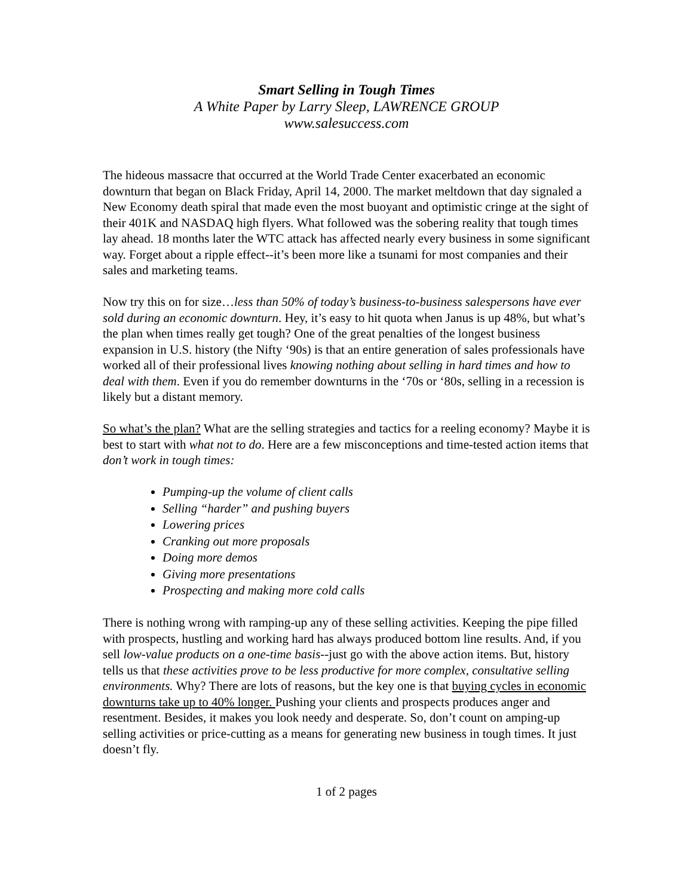Smart Selling in Tough Times
A White Paper by Larry Sleep, LAWRENCE GROUP
www.salesuccess.com
The hideous massacre that occurred at the World Trade Center exacerbated an economic downturn that began on Black Friday, April 14, 2000. The market meltdown that day signaled a New Economy death spiral that made even the most buoyant and optimistic cringe at the sight of their 401K and NASDAQ high flyers. What followed was the sobering reality that tough times lay ahead. 18 months later the WTC attack has affected nearly every business in some significant way. Forget about a ripple effect--it’s been more like a tsunami for most companies and their sales and marketing teams.
Now try this on for size…less than 50% of today’s business-to-business salespersons have ever sold during an economic downturn. Hey, it’s easy to hit quota when Janus is up 48%, but what’s the plan when times really get tough? One of the great penalties of the longest business expansion in U.S. history (the Nifty ‘90s) is that an entire generation of sales professionals have worked all of their professional lives knowing nothing about selling in hard times and how to deal with them. Even if you do remember downturns in the ‘70s or ‘80s, selling in a recession is likely but a distant memory.
So what’s the plan? What are the selling strategies and tactics for a reeling economy? Maybe it is best to start with what not to do. Here are a few misconceptions and time-tested action items that don’t work in tough times:
Pumping-up the volume of client calls
Selling “harder” and pushing buyers
Lowering prices
Cranking out more proposals
Doing more demos
Giving more presentations
Prospecting and making more cold calls
There is nothing wrong with ramping-up any of these selling activities. Keeping the pipe filled with prospects, hustling and working hard has always produced bottom line results. And, if you sell low-value products on a one-time basis--just go with the above action items. But, history tells us that these activities prove to be less productive for more complex, consultative selling environments. Why? There are lots of reasons, but the key one is that buying cycles in economic downturns take up to 40% longer. Pushing your clients and prospects produces anger and resentment. Besides, it makes you look needy and desperate. So, don’t count on amping-up selling activities or price-cutting as a means for generating new business in tough times. It just doesn’t fly.
1 of 2 pages